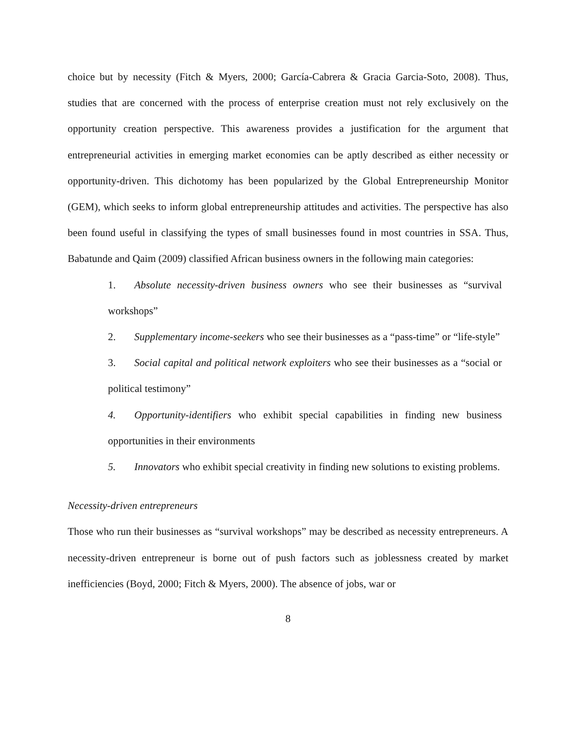choice but by necessity (Fitch & Myers, 2000; García-Cabrera & Gracia Garcia-Soto, 2008). Thus, studies that are concerned with the process of enterprise creation must not rely exclusively on the opportunity creation perspective. This awareness provides a justification for the argument that entrepreneurial activities in emerging market economies can be aptly described as either necessity or opportunity-driven. This dichotomy has been popularized by the Global Entrepreneurship Monitor (GEM), which seeks to inform global entrepreneurship attitudes and activities. The perspective has also been found useful in classifying the types of small businesses found in most countries in SSA. Thus, Babatunde and Qaim (2009) classified African business owners in the following main categories:
1. Absolute necessity-driven business owners who see their businesses as “survival workshops”
2. Supplementary income-seekers who see their businesses as a “pass-time” or “life-style”
3. Social capital and political network exploiters who see their businesses as a “social or political testimony”
4. Opportunity-identifiers who exhibit special capabilities in finding new business opportunities in their environments
5. Innovators who exhibit special creativity in finding new solutions to existing problems.
Necessity-driven entrepreneurs
Those who run their businesses as “survival workshops” may be described as necessity entrepreneurs. A necessity-driven entrepreneur is borne out of push factors such as joblessness created by market inefficiencies (Boyd, 2000; Fitch & Myers, 2000). The absence of jobs, war or
8